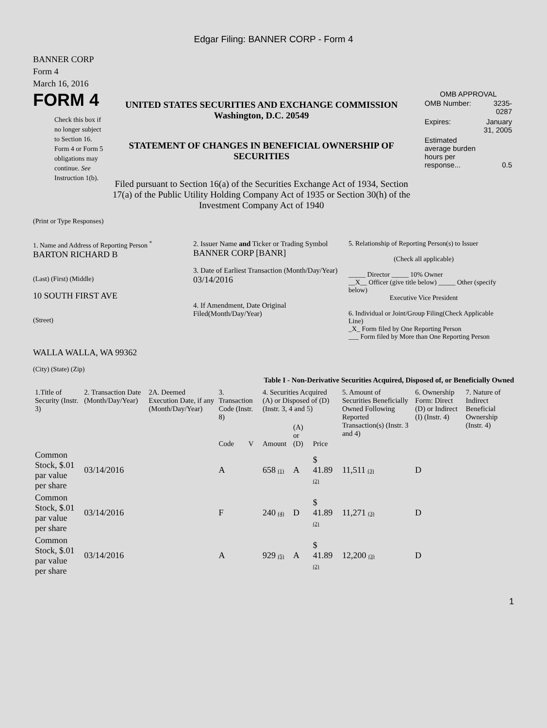Edgar Filing: BANNER CORP - Form 4
BANNER CORP
Form 4
March 16, 2016
FORM 4
Check this box if no longer subject to Section 16. Form 4 or Form 5 obligations may continue. See Instruction 1(b).
UNITED STATES SECURITIES AND EXCHANGE COMMISSION
Washington, D.C. 20549
STATEMENT OF CHANGES IN BENEFICIAL OWNERSHIP OF SECURITIES
Filed pursuant to Section 16(a) of the Securities Exchange Act of 1934, Section 17(a) of the Public Utility Holding Company Act of 1935 or Section 30(h) of the Investment Company Act of 1940
OMB APPROVAL
| OMB Number: | 3235-0287 |
| Expires: | January 31, 2005 |
| Estimated average burden hours per response... | 0.5 |
(Print or Type Responses)
1. Name and Address of Reporting Person <sup>*</sup>
BARTON RICHARD B
(Last) (First) (Middle)
10 SOUTH FIRST AVE
(Street)
WALLA WALLA, WA 99362
(City) (State) (Zip)
2. Issuer Name and Ticker or Trading Symbol
BANNER CORP [BANR]
3. Date of Earliest Transaction (Month/Day/Year)
03/14/2016
4. If Amendment, Date Original Filed(Month/Day/Year)
5. Relationship of Reporting Person(s) to Issuer
(Check all applicable)
_____ Director _____ 10% Owner
__X__ Officer (give title below) _____ Other (specify below)
Executive Vice President
6. Individual or Joint/Group Filing(Check Applicable Line)
_X_ Form filed by One Reporting Person
___ Form filed by More than One Reporting Person
Table I - Non-Derivative Securities Acquired, Disposed of, or Beneficially Owned
| 1.Title of Security (Instr. 3) | 2. Transaction Date (Month/Day/Year) | 2A. Deemed Execution Date, if any (Month/Day/Year) | 3. Transaction Code (Instr. 8) | | 4. Securities Acquired (A) or Disposed of (D) (Instr. 3, 4 and 5) | | | 5. Amount of Securities Beneficially Owned Following Reported Transaction(s) (Instr. 3 and 4) | 6. Ownership Form: Direct (D) or Indirect (I) (Instr. 4) | 7. Nature of Indirect Beneficial Ownership (Instr. 4) |
| --- | --- | --- | --- | --- | --- | --- | --- | --- | --- | --- |
| | | | Code | V | Amount | (A) or (D) | Price | | | |
| Common Stock, $.01 par value per share | 03/14/2016 | | A | | 658 (1) | A | $ 41.89 (2) | 11,511 (3) | D | |
| Common Stock, $.01 par value per share | 03/14/2016 | | F | | 240 (4) | D | $ 41.89 (2) | 11,271 (3) | D | |
| Common Stock, $.01 par value per share | 03/14/2016 | | A | | 929 (5) | A | $ 41.89 (2) | 12,200 (3) | D | |
1